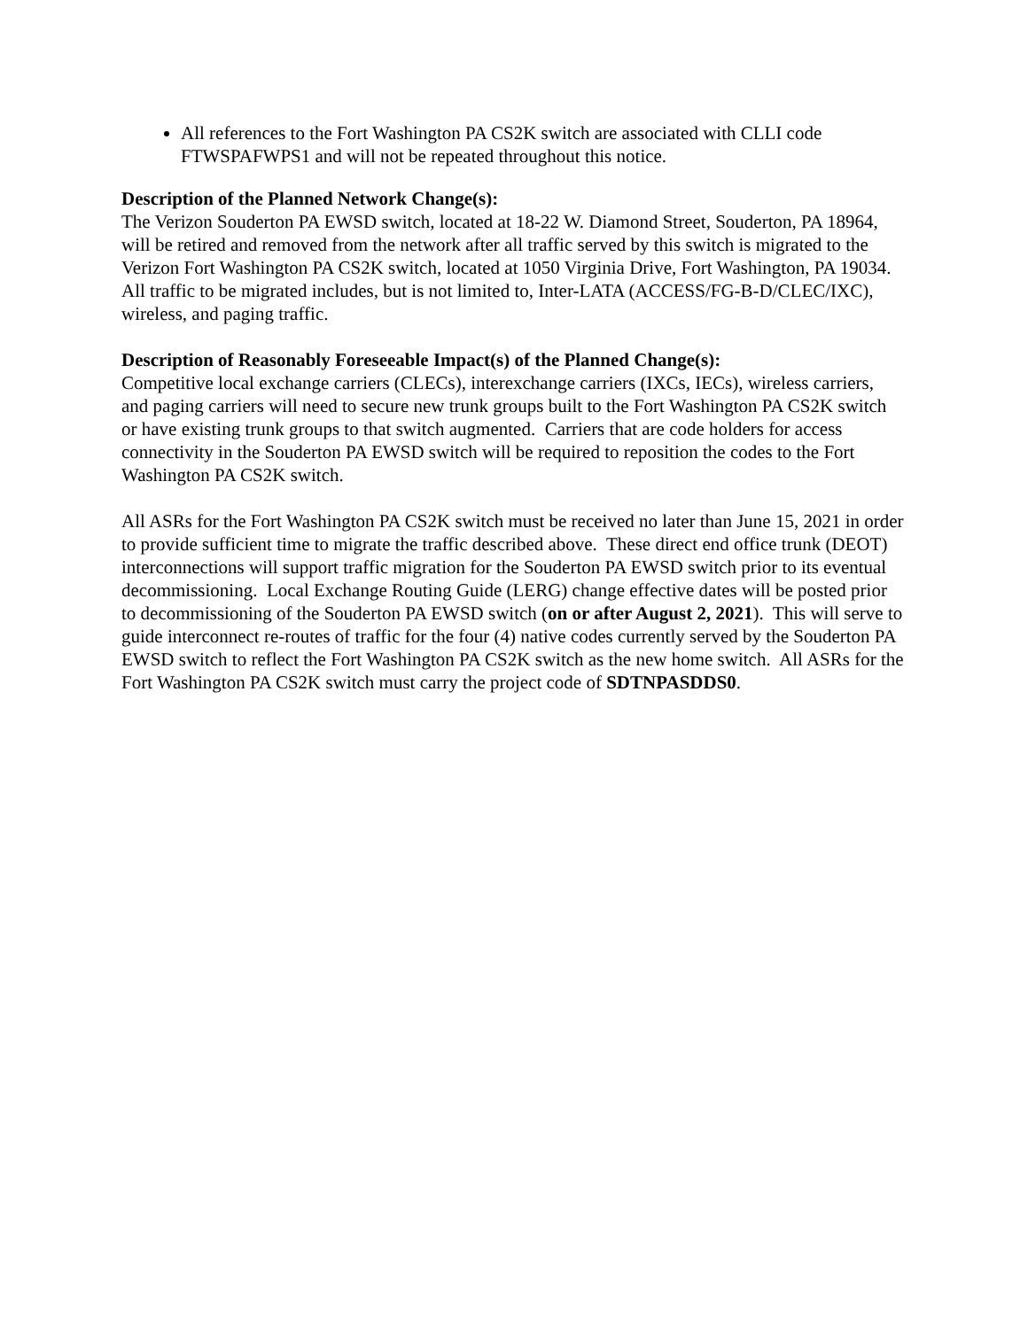All references to the Fort Washington PA CS2K switch are associated with CLLI code FTWSPAFWPS1 and will not be repeated throughout this notice.
Description of the Planned Network Change(s):
The Verizon Souderton PA EWSD switch, located at 18-22 W. Diamond Street, Souderton, PA 18964, will be retired and removed from the network after all traffic served by this switch is migrated to the Verizon Fort Washington PA CS2K switch, located at 1050 Virginia Drive, Fort Washington, PA 19034. All traffic to be migrated includes, but is not limited to, Inter-LATA (ACCESS/FG-B-D/CLEC/IXC), wireless, and paging traffic.
Description of Reasonably Foreseeable Impact(s) of the Planned Change(s):
Competitive local exchange carriers (CLECs), interexchange carriers (IXCs, IECs), wireless carriers, and paging carriers will need to secure new trunk groups built to the Fort Washington PA CS2K switch or have existing trunk groups to that switch augmented. Carriers that are code holders for access connectivity in the Souderton PA EWSD switch will be required to reposition the codes to the Fort Washington PA CS2K switch.
All ASRs for the Fort Washington PA CS2K switch must be received no later than June 15, 2021 in order to provide sufficient time to migrate the traffic described above. These direct end office trunk (DEOT) interconnections will support traffic migration for the Souderton PA EWSD switch prior to its eventual decommissioning. Local Exchange Routing Guide (LERG) change effective dates will be posted prior to decommissioning of the Souderton PA EWSD switch (on or after August 2, 2021). This will serve to guide interconnect re-routes of traffic for the four (4) native codes currently served by the Souderton PA EWSD switch to reflect the Fort Washington PA CS2K switch as the new home switch. All ASRs for the Fort Washington PA CS2K switch must carry the project code of SDTNPASDDS0.